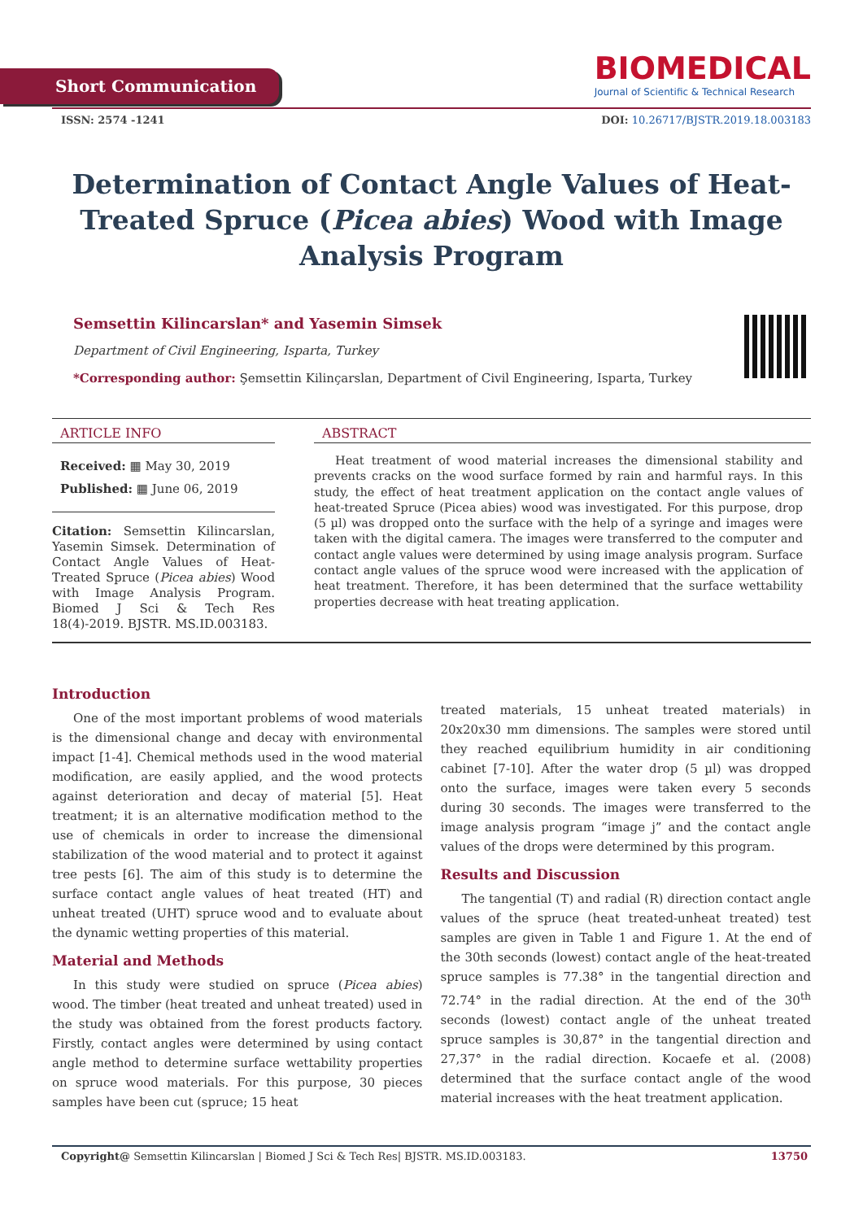Short Communication
BIOMEDICAL
Journal of Scientific & Technical Research
ISSN: 2574 -1241 DOI: 10.26717/BJSTR.2019.18.003183
Determination of Contact Angle Values of Heat-Treated Spruce (Picea abies) Wood with Image Analysis Program
Semsettin Kilincarslan* and Yasemin Simsek
Department of Civil Engineering, Isparta, Turkey
*Corresponding author: Şemsettin Kilinçarslan, Department of Civil Engineering, Isparta, Turkey
ARTICLE INFO
Received: ▦ May 30, 2019
Published: ▦ June 06, 2019
Citation: Semsettin Kilincarslan, Yasemin Simsek. Determination of Contact Angle Values of Heat-Treated Spruce (Picea abies) Wood with Image Analysis Program. Biomed J Sci & Tech Res 18(4)-2019. BJSTR. MS.ID.003183.
ABSTRACT
Heat treatment of wood material increases the dimensional stability and prevents cracks on the wood surface formed by rain and harmful rays. In this study, the effect of heat treatment application on the contact angle values of heat-treated Spruce (Picea abies) wood was investigated. For this purpose, drop (5 µl) was dropped onto the surface with the help of a syringe and images were taken with the digital camera. The images were transferred to the computer and contact angle values were determined by using image analysis program. Surface contact angle values of the spruce wood were increased with the application of heat treatment. Therefore, it has been determined that the surface wettability properties decrease with heat treating application.
Introduction
One of the most important problems of wood materials is the dimensional change and decay with environmental impact [1-4]. Chemical methods used in the wood material modification, are easily applied, and the wood protects against deterioration and decay of material [5]. Heat treatment; it is an alternative modification method to the use of chemicals in order to increase the dimensional stabilization of the wood material and to protect it against tree pests [6]. The aim of this study is to determine the surface contact angle values of heat treated (HT) and unheat treated (UHT) spruce wood and to evaluate about the dynamic wetting properties of this material.
Material and Methods
In this study were studied on spruce (Picea abies) wood. The timber (heat treated and unheat treated) used in the study was obtained from the forest products factory. Firstly, contact angles were determined by using contact angle method to determine surface wettability properties on spruce wood materials. For this purpose, 30 pieces samples have been cut (spruce; 15 heat
treated materials, 15 unheat treated materials) in 20x20x30 mm dimensions. The samples were stored until they reached equilibrium humidity in air conditioning cabinet [7-10]. After the water drop (5 µl) was dropped onto the surface, images were taken every 5 seconds during 30 seconds. The images were transferred to the image analysis program “image j” and the contact angle values of the drops were determined by this program.
Results and Discussion
The tangential (T) and radial (R) direction contact angle values of the spruce (heat treated-unheat treated) test samples are given in Table 1 and Figure 1. At the end of the 30th seconds (lowest) contact angle of the heat-treated spruce samples is 77.38° in the tangential direction and 72.74° in the radial direction. At the end of the 30<sup>th</sup> seconds (lowest) contact angle of the unheat treated spruce samples is 30,87° in the tangential direction and 27,37° in the radial direction. Kocaefe et al. (2008) determined that the surface contact angle of the wood material increases with the heat treatment application.
Copyright@ Semsettin Kilincarslan | Biomed J Sci & Tech Res| BJSTR. MS.ID.003183. 13750